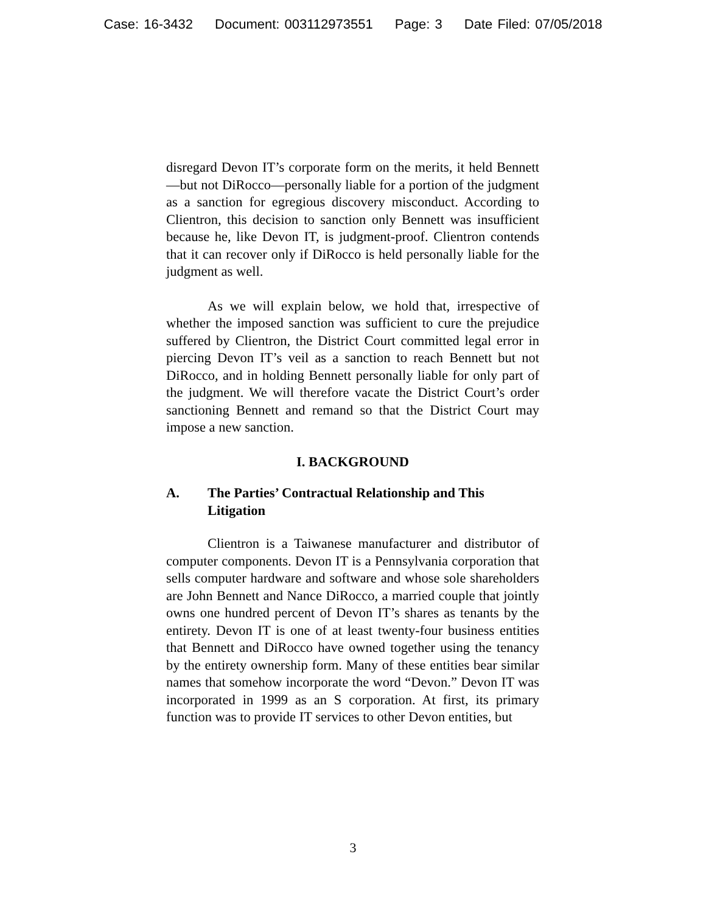Case: 16-3432 Document: 003112973551 Page: 3 Date Filed: 07/05/2018
disregard Devon IT’s corporate form on the merits, it held Bennett—but not DiRocco—personally liable for a portion of the judgment as a sanction for egregious discovery misconduct. According to Clientron, this decision to sanction only Bennett was insufficient because he, like Devon IT, is judgment-proof. Clientron contends that it can recover only if DiRocco is held personally liable for the judgment as well.
As we will explain below, we hold that, irrespective of whether the imposed sanction was sufficient to cure the prejudice suffered by Clientron, the District Court committed legal error in piercing Devon IT’s veil as a sanction to reach Bennett but not DiRocco, and in holding Bennett personally liable for only part of the judgment. We will therefore vacate the District Court’s order sanctioning Bennett and remand so that the District Court may impose a new sanction.
I. BACKGROUND
A. The Parties’ Contractual Relationship and This Litigation
Clientron is a Taiwanese manufacturer and distributor of computer components. Devon IT is a Pennsylvania corporation that sells computer hardware and software and whose sole shareholders are John Bennett and Nance DiRocco, a married couple that jointly owns one hundred percent of Devon IT’s shares as tenants by the entirety. Devon IT is one of at least twenty-four business entities that Bennett and DiRocco have owned together using the tenancy by the entirety ownership form. Many of these entities bear similar names that somehow incorporate the word “Devon.” Devon IT was incorporated in 1999 as an S corporation. At first, its primary function was to provide IT services to other Devon entities, but
3